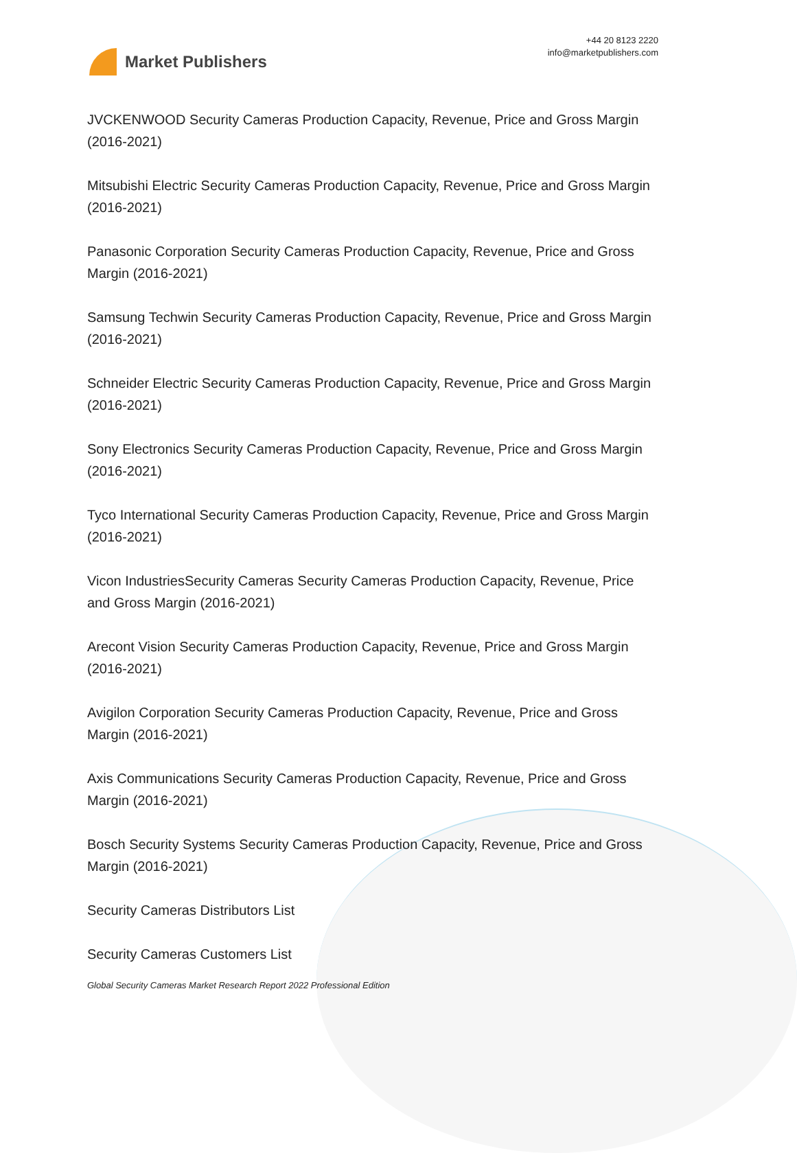Market Publishers
+44 20 8123 2220
info@marketpublishers.com
JVCKENWOOD Security Cameras Production Capacity, Revenue, Price and Gross Margin (2016-2021)
Mitsubishi Electric Security Cameras Production Capacity, Revenue, Price and Gross Margin (2016-2021)
Panasonic Corporation Security Cameras Production Capacity, Revenue, Price and Gross Margin (2016-2021)
Samsung Techwin Security Cameras Production Capacity, Revenue, Price and Gross Margin (2016-2021)
Schneider Electric Security Cameras Production Capacity, Revenue, Price and Gross Margin (2016-2021)
Sony Electronics Security Cameras Production Capacity, Revenue, Price and Gross Margin (2016-2021)
Tyco International Security Cameras Production Capacity, Revenue, Price and Gross Margin (2016-2021)
Vicon IndustriesSecurity Cameras Security Cameras Production Capacity, Revenue, Price and Gross Margin (2016-2021)
Arecont Vision Security Cameras Production Capacity, Revenue, Price and Gross Margin (2016-2021)
Avigilon Corporation Security Cameras Production Capacity, Revenue, Price and Gross Margin (2016-2021)
Axis Communications Security Cameras Production Capacity, Revenue, Price and Gross Margin (2016-2021)
Bosch Security Systems Security Cameras Production Capacity, Revenue, Price and Gross Margin (2016-2021)
Security Cameras Distributors List
Security Cameras Customers List
Global Security Cameras Market Research Report 2022 Professional Edition